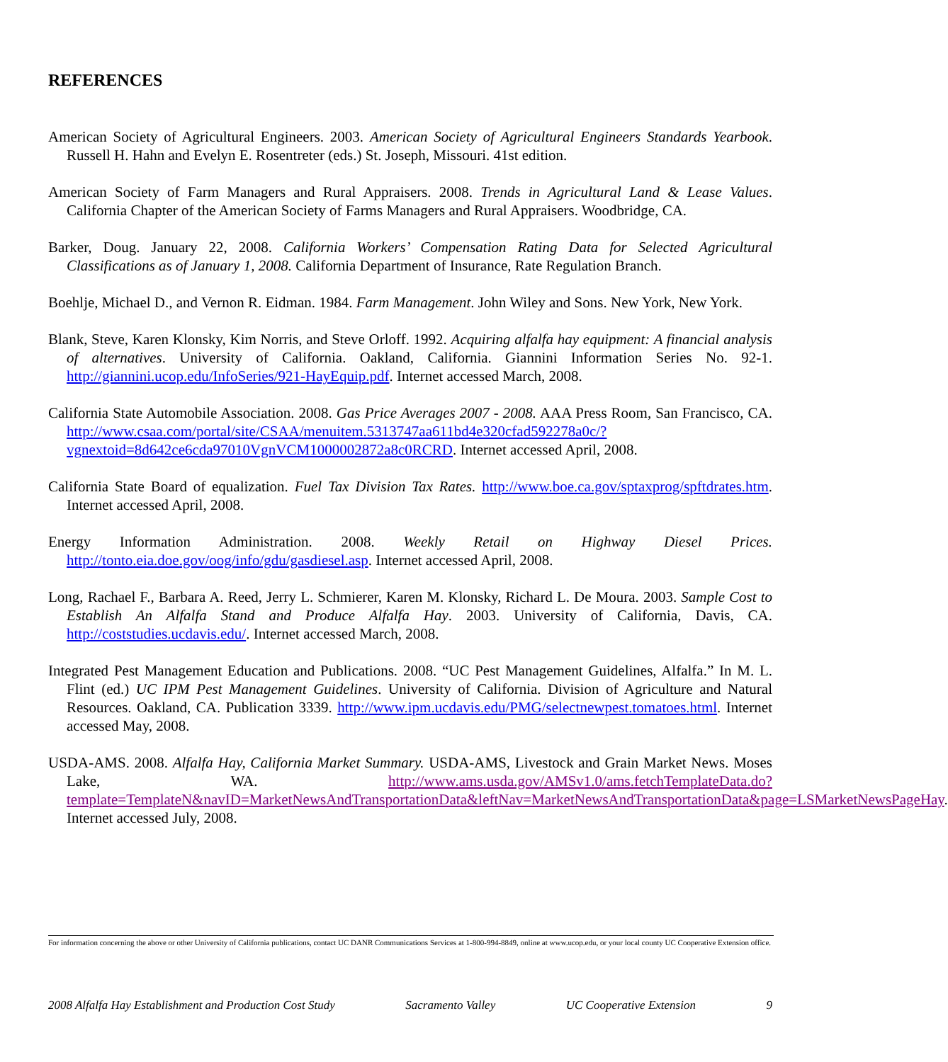REFERENCES
American Society of Agricultural Engineers. 2003. American Society of Agricultural Engineers Standards Yearbook. Russell H. Hahn and Evelyn E. Rosentreter (eds.) St. Joseph, Missouri. 41st edition.
American Society of Farm Managers and Rural Appraisers. 2008. Trends in Agricultural Land & Lease Values. California Chapter of the American Society of Farms Managers and Rural Appraisers. Woodbridge, CA.
Barker, Doug. January 22, 2008. California Workers’ Compensation Rating Data for Selected Agricultural Classifications as of January 1, 2008. California Department of Insurance, Rate Regulation Branch.
Boehlje, Michael D., and Vernon R. Eidman. 1984. Farm Management. John Wiley and Sons. New York, New York.
Blank, Steve, Karen Klonsky, Kim Norris, and Steve Orloff. 1992. Acquiring alfalfa hay equipment: A financial analysis of alternatives. University of California. Oakland, California. Giannini Information Series No. 92-1. http://giannini.ucop.edu/InfoSeries/921-HayEquip.pdf. Internet accessed March, 2008.
California State Automobile Association. 2008. Gas Price Averages 2007 - 2008. AAA Press Room, San Francisco, CA. http://www.csaa.com/portal/site/CSAA/menuitem.5313747aa611bd4e320cfad592278a0c/?vgnextoid=8d642ce6cda97010VgnVCM1000002872a8c0RCRD. Internet accessed April, 2008.
California State Board of equalization. Fuel Tax Division Tax Rates. http://www.boe.ca.gov/sptaxprog/spftdrates.htm. Internet accessed April, 2008.
Energy Information Administration. 2008. Weekly Retail on Highway Diesel Prices. http://tonto.eia.doe.gov/oog/info/gdu/gasdiesel.asp. Internet accessed April, 2008.
Long, Rachael F., Barbara A. Reed, Jerry L. Schmierer, Karen M. Klonsky, Richard L. De Moura. 2003. Sample Cost to Establish An Alfalfa Stand and Produce Alfalfa Hay. 2003. University of California, Davis, CA. http://coststudies.ucdavis.edu/. Internet accessed March, 2008.
Integrated Pest Management Education and Publications. 2008. “UC Pest Management Guidelines, Alfalfa.” In M. L. Flint (ed.) UC IPM Pest Management Guidelines. University of California. Division of Agriculture and Natural Resources. Oakland, CA. Publication 3339. http://www.ipm.ucdavis.edu/PMG/selectnewpest.tomatoes.html. Internet accessed May, 2008.
USDA-AMS. 2008. Alfalfa Hay, California Market Summary. USDA-AMS, Livestock and Grain Market News. Moses Lake, WA. http://www.ams.usda.gov/AMSv1.0/ams.fetchTemplateData.do?template=TemplateN&navID=MarketNewsAndTransportationData&leftNav=MarketNewsAndTransportationData&page=LSMarketNewsPageHay. Internet accessed July, 2008.
For information concerning the above or other University of California publications, contact UC DANR Communications Services at 1-800-994-8849, online at www.ucop.edu, or your local county UC Cooperative Extension office.
2008 Alfalfa Hay Establishment and Production Cost Study Sacramento Valley UC Cooperative Extension 9